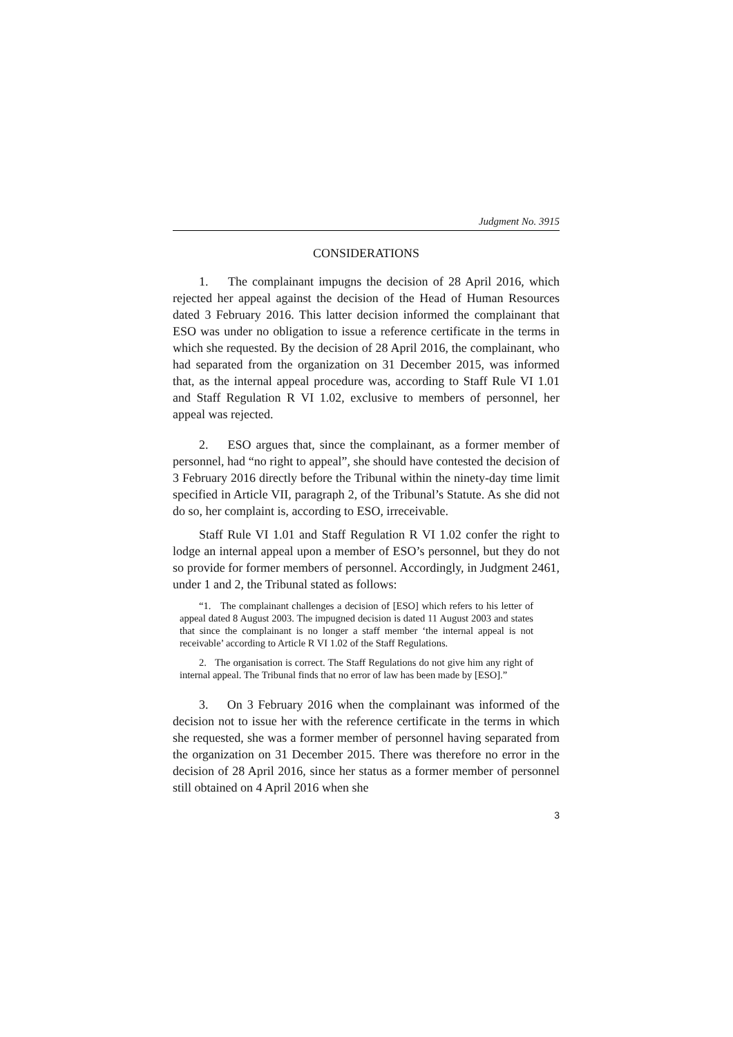Judgment No. 3915
CONSIDERATIONS
1. The complainant impugns the decision of 28 April 2016, which rejected her appeal against the decision of the Head of Human Resources dated 3 February 2016. This latter decision informed the complainant that ESO was under no obligation to issue a reference certificate in the terms in which she requested. By the decision of 28 April 2016, the complainant, who had separated from the organization on 31 December 2015, was informed that, as the internal appeal procedure was, according to Staff Rule VI 1.01 and Staff Regulation R VI 1.02, exclusive to members of personnel, her appeal was rejected.
2. ESO argues that, since the complainant, as a former member of personnel, had “no right to appeal”, she should have contested the decision of 3 February 2016 directly before the Tribunal within the ninety-day time limit specified in Article VII, paragraph 2, of the Tribunal’s Statute. As she did not do so, her complaint is, according to ESO, irreceivable.
Staff Rule VI 1.01 and Staff Regulation R VI 1.02 confer the right to lodge an internal appeal upon a member of ESO’s personnel, but they do not so provide for former members of personnel. Accordingly, in Judgment 2461, under 1 and 2, the Tribunal stated as follows:
“1. The complainant challenges a decision of [ESO] which refers to his letter of appeal dated 8 August 2003. The impugned decision is dated 11 August 2003 and states that since the complainant is no longer a staff member ‘the internal appeal is not receivable’ according to Article R VI 1.02 of the Staff Regulations.
2. The organisation is correct. The Staff Regulations do not give him any right of internal appeal. The Tribunal finds that no error of law has been made by [ESO].”
3. On 3 February 2016 when the complainant was informed of the decision not to issue her with the reference certificate in the terms in which she requested, she was a former member of personnel having separated from the organization on 31 December 2015. There was therefore no error in the decision of 28 April 2016, since her status as a former member of personnel still obtained on 4 April 2016 when she
3